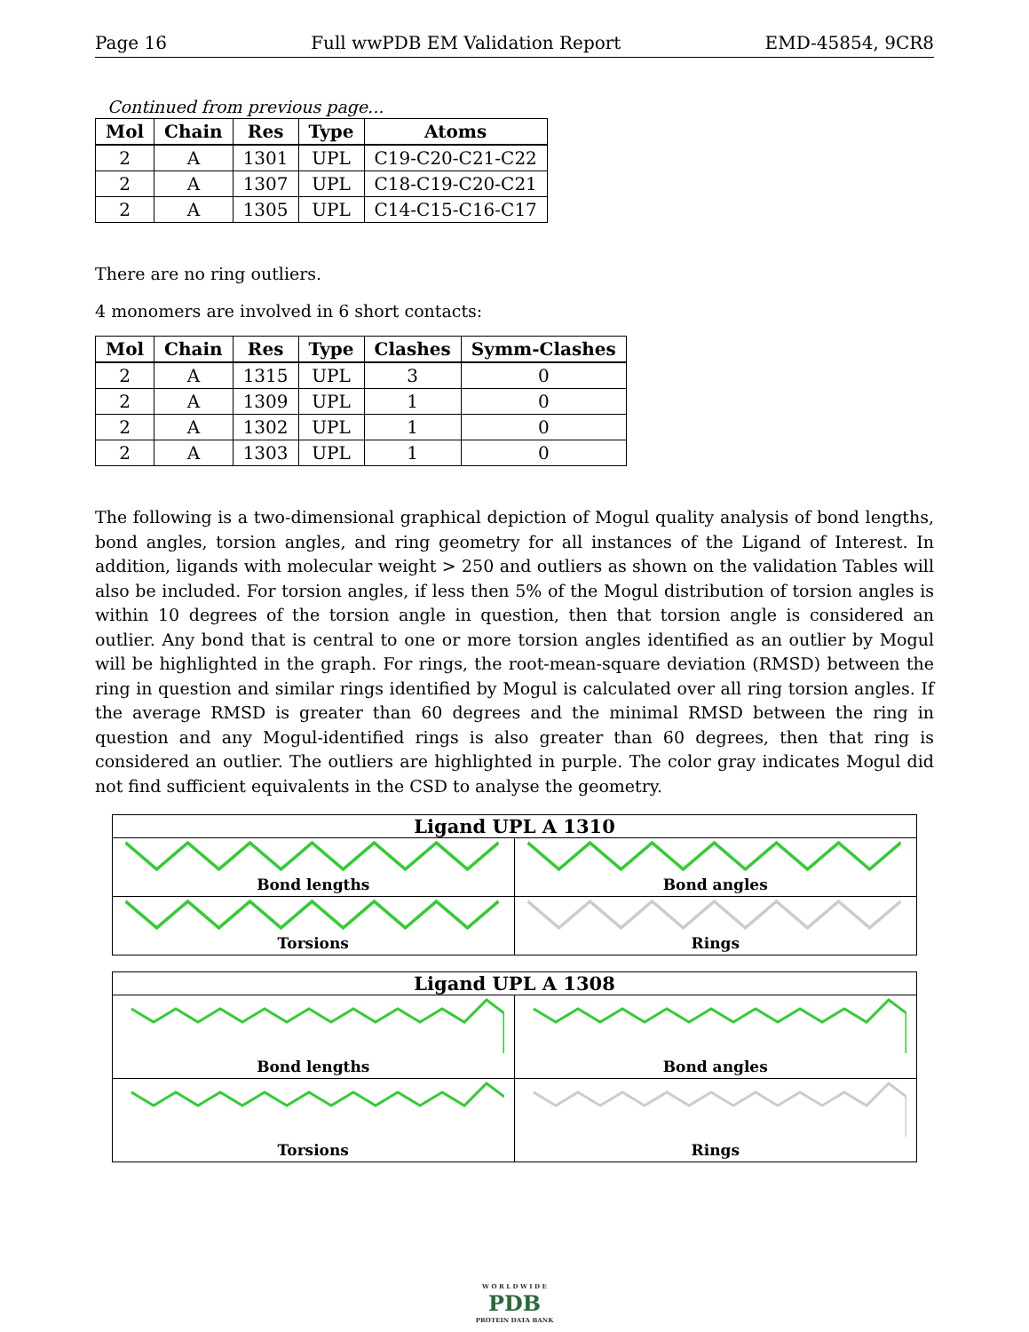Page 16 Full wwPDB EM Validation Report EMD-45854, 9CR8
Continued from previous page...
| Mol | Chain | Res | Type | Atoms |
| --- | --- | --- | --- | --- |
| 2 | A | 1301 | UPL | C19-C20-C21-C22 |
| 2 | A | 1307 | UPL | C18-C19-C20-C21 |
| 2 | A | 1305 | UPL | C14-C15-C16-C17 |
There are no ring outliers.
4 monomers are involved in 6 short contacts:
| Mol | Chain | Res | Type | Clashes | Symm-Clashes |
| --- | --- | --- | --- | --- | --- |
| 2 | A | 1315 | UPL | 3 | 0 |
| 2 | A | 1309 | UPL | 1 | 0 |
| 2 | A | 1302 | UPL | 1 | 0 |
| 2 | A | 1303 | UPL | 1 | 0 |
The following is a two-dimensional graphical depiction of Mogul quality analysis of bond lengths, bond angles, torsion angles, and ring geometry for all instances of the Ligand of Interest. In addition, ligands with molecular weight > 250 and outliers as shown on the validation Tables will also be included. For torsion angles, if less then 5% of the Mogul distribution of torsion angles is within 10 degrees of the torsion angle in question, then that torsion angle is considered an outlier. Any bond that is central to one or more torsion angles identified as an outlier by Mogul will be highlighted in the graph. For rings, the root-mean-square deviation (RMSD) between the ring in question and similar rings identified by Mogul is calculated over all ring torsion angles. If the average RMSD is greater than 60 degrees and the minimal RMSD between the ring in question and any Mogul-identified rings is also greater than 60 degrees, then that ring is considered an outlier. The outliers are highlighted in purple. The color gray indicates Mogul did not find sufficient equivalents in the CSD to analyse the geometry.
Ligand UPL A 1310
Bond lengths
Bond angles
Torsions
Rings
Ligand UPL A 1308
Bond lengths
Bond angles
Torsions
Rings
W O R L D W I D E
PDB
PROTEIN DATA BANK